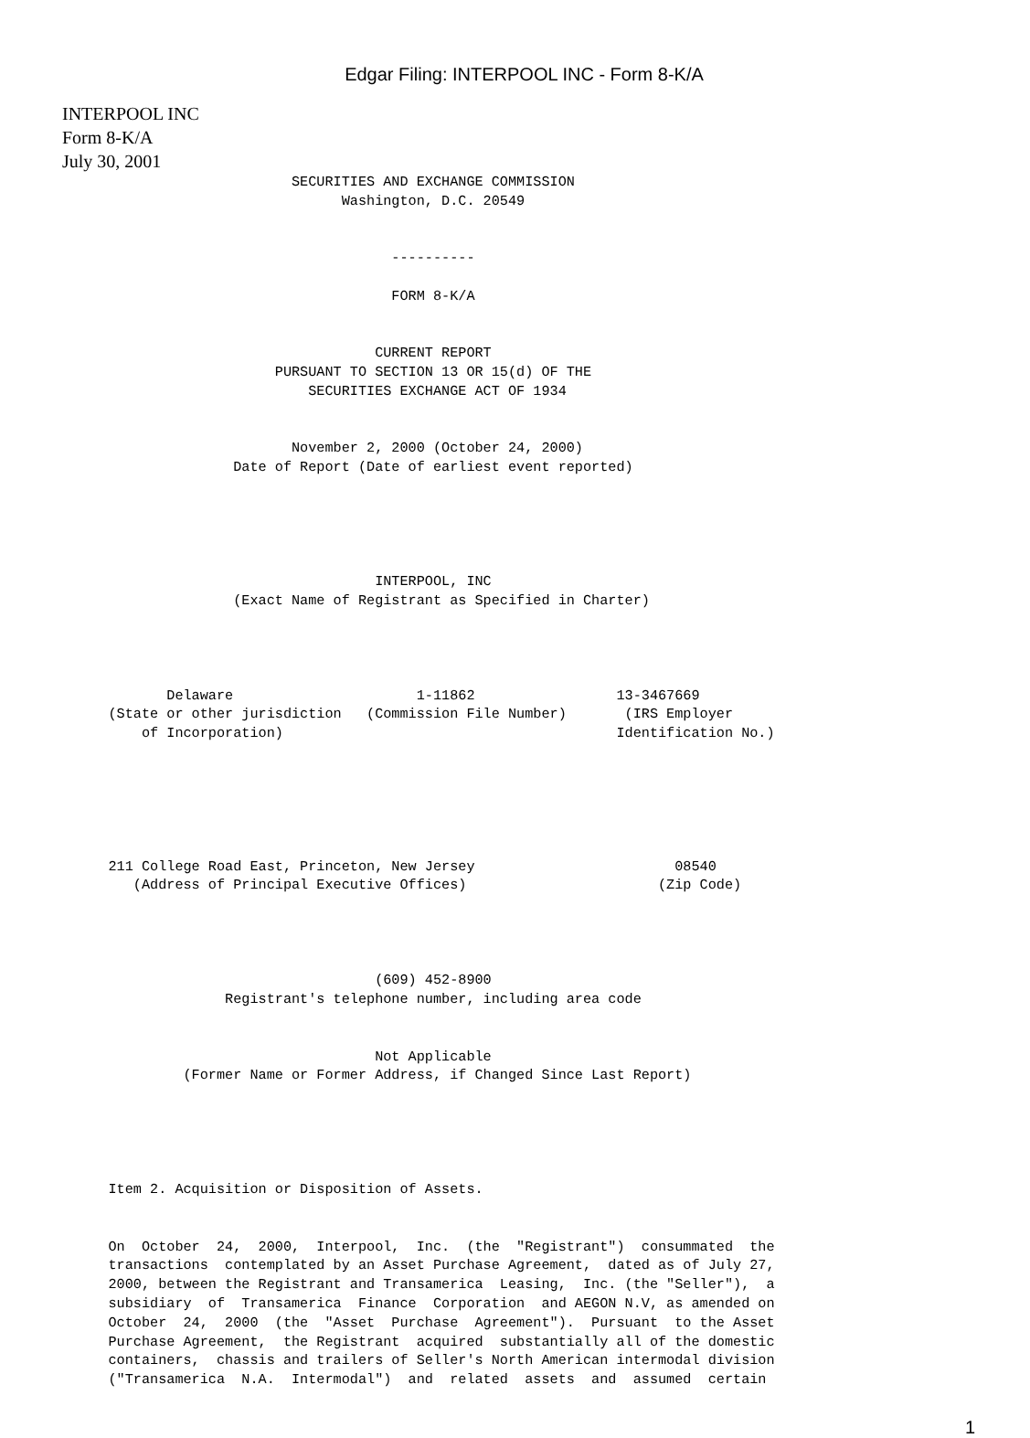Edgar Filing: INTERPOOL INC - Form 8-K/A
INTERPOOL INC
Form 8-K/A
July 30, 2001
                                   SECURITIES AND EXCHANGE COMMISSION
                                         Washington, D.C. 20549


                                               ----------

                                               FORM 8-K/A


                                             CURRENT REPORT
                                 PURSUANT TO SECTION 13 OR 15(d) OF THE
                                     SECURITIES EXCHANGE ACT OF 1934


                                   November 2, 2000 (October 24, 2000)
                            Date of Report (Date of earliest event reported)





                                             INTERPOOL, INC
                            (Exact Name of Registrant as Specified in Charter)




                    Delaware                      1-11862                 13-3467669
             (State or other jurisdiction   (Commission File Number)       (IRS Employer
                 of Incorporation)                                        Identification No.)






             211 College Road East, Princeton, New Jersey                        08540
                (Address of Principal Executive Offices)                       (Zip Code)




                                             (609) 452-8900
                           Registrant's telephone number, including area code


                                             Not Applicable
                      (Former Name or Former Address, if Changed Since Last Report)





             Item 2. Acquisition or Disposition of Assets.


             On  October  24,  2000,  Interpool,  Inc.  (the  "Registrant")  consummated  the
             transactions  contemplated by an Asset Purchase Agreement,  dated as of July 27,
             2000, between the Registrant and Transamerica  Leasing,  Inc. (the "Seller"),  a
             subsidiary  of  Transamerica  Finance  Corporation  and AEGON N.V, as amended on
             October  24,  2000  (the  "Asset  Purchase  Agreement").  Pursuant  to the Asset
             Purchase Agreement,  the Registrant  acquired  substantially all of the domestic
             containers,  chassis and trailers of Seller's North American intermodal division
             ("Transamerica  N.A.  Intermodal")  and  related  assets  and  assumed  certain
1